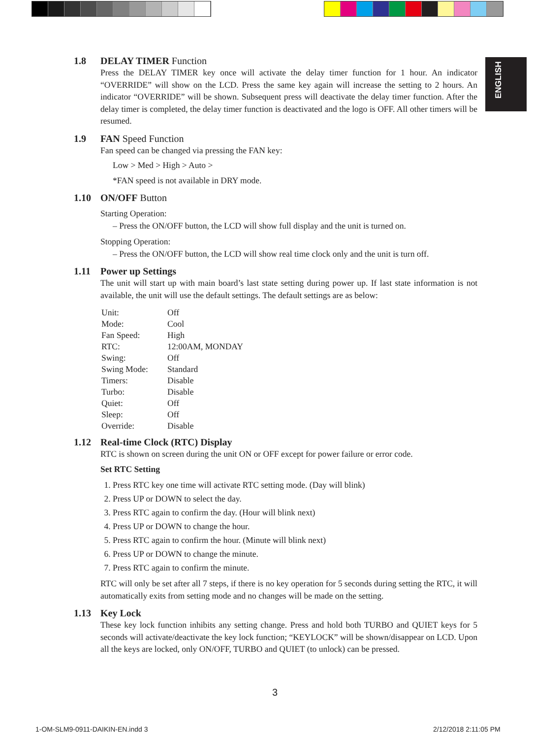ENGLISH
1.8 DELAY TIMER Function
Press the DELAY TIMER key once will activate the delay timer function for 1 hour. An indicator “OVERRIDE” will show on the LCD. Press the same key again will increase the setting to 2 hours. An indicator “OVERRIDE” will be shown. Subsequent press will deactivate the delay timer function. After the delay timer is completed, the delay timer function is deactivated and the logo is OFF. All other timers will be resumed.
1.9 FAN Speed Function
Fan speed can be changed via pressing the FAN key:
Low > Med > High > Auto >
*FAN speed is not available in DRY mode.
1.10 ON/OFF Button
Starting Operation:
– Press the ON/OFF button, the LCD will show full display and the unit is turned on.
Stopping Operation:
– Press the ON/OFF button, the LCD will show real time clock only and the unit is turn off.
1.11 Power up Settings
The unit will start up with main board’s last state setting during power up. If last state information is not available, the unit will use the default settings. The default settings are as below:
| Unit: | Off |
| Mode: | Cool |
| Fan Speed: | High |
| RTC: | 12:00AM, MONDAY |
| Swing: | Off |
| Swing Mode: | Standard |
| Timers: | Disable |
| Turbo: | Disable |
| Quiet: | Off |
| Sleep: | Off |
| Override: | Disable |
1.12 Real-time Clock (RTC) Display
RTC is shown on screen during the unit ON or OFF except for power failure or error code.
Set RTC Setting
1. Press RTC key one time will activate RTC setting mode. (Day will blink)
2. Press UP or DOWN to select the day.
3. Press RTC again to confirm the day. (Hour will blink next)
4. Press UP or DOWN to change the hour.
5. Press RTC again to confirm the hour. (Minute will blink next)
6. Press UP or DOWN to change the minute.
7. Press RTC again to confirm the minute.
RTC will only be set after all 7 steps, if there is no key operation for 5 seconds during setting the RTC, it will automatically exits from setting mode and no changes will be made on the setting.
1.13 Key Lock
These key lock function inhibits any setting change. Press and hold both TURBO and QUIET keys for 5 seconds will activate/deactivate the key lock function; “KEYLOCK” will be shown/disappear on LCD. Upon all the keys are locked, only ON/OFF, TURBO and QUIET (to unlock) can be pressed.
3
1-OM-SLM9-0911-DAIKIN-EN.indd 3
2/12/2018 2:11:05 PM